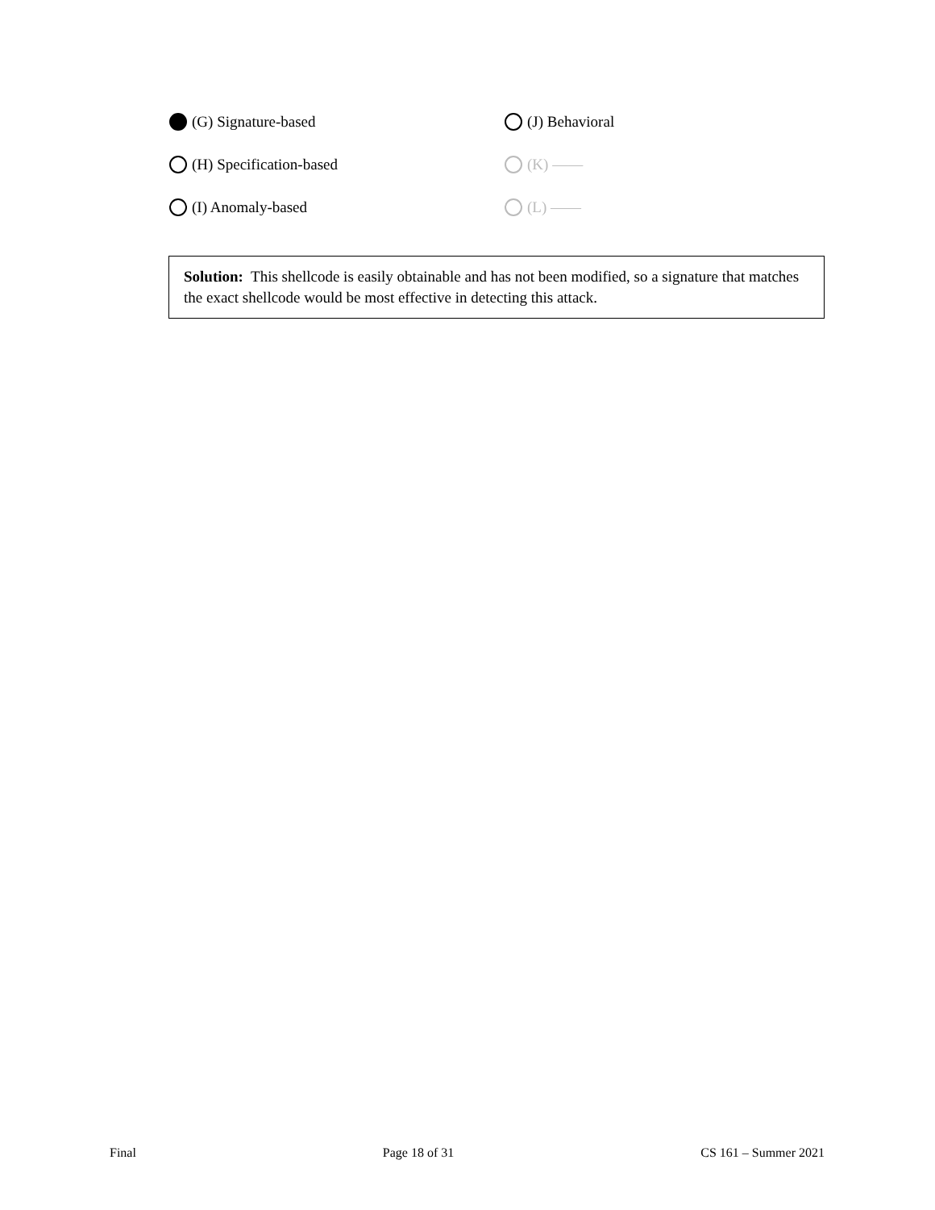(G) Signature-based
(J) Behavioral
(H) Specification-based
(K) ——
(I) Anomaly-based
(L) ——
Solution: This shellcode is easily obtainable and has not been modified, so a signature that matches the exact shellcode would be most effective in detecting this attack.
Final Page 18 of 31 CS 161 – Summer 2021